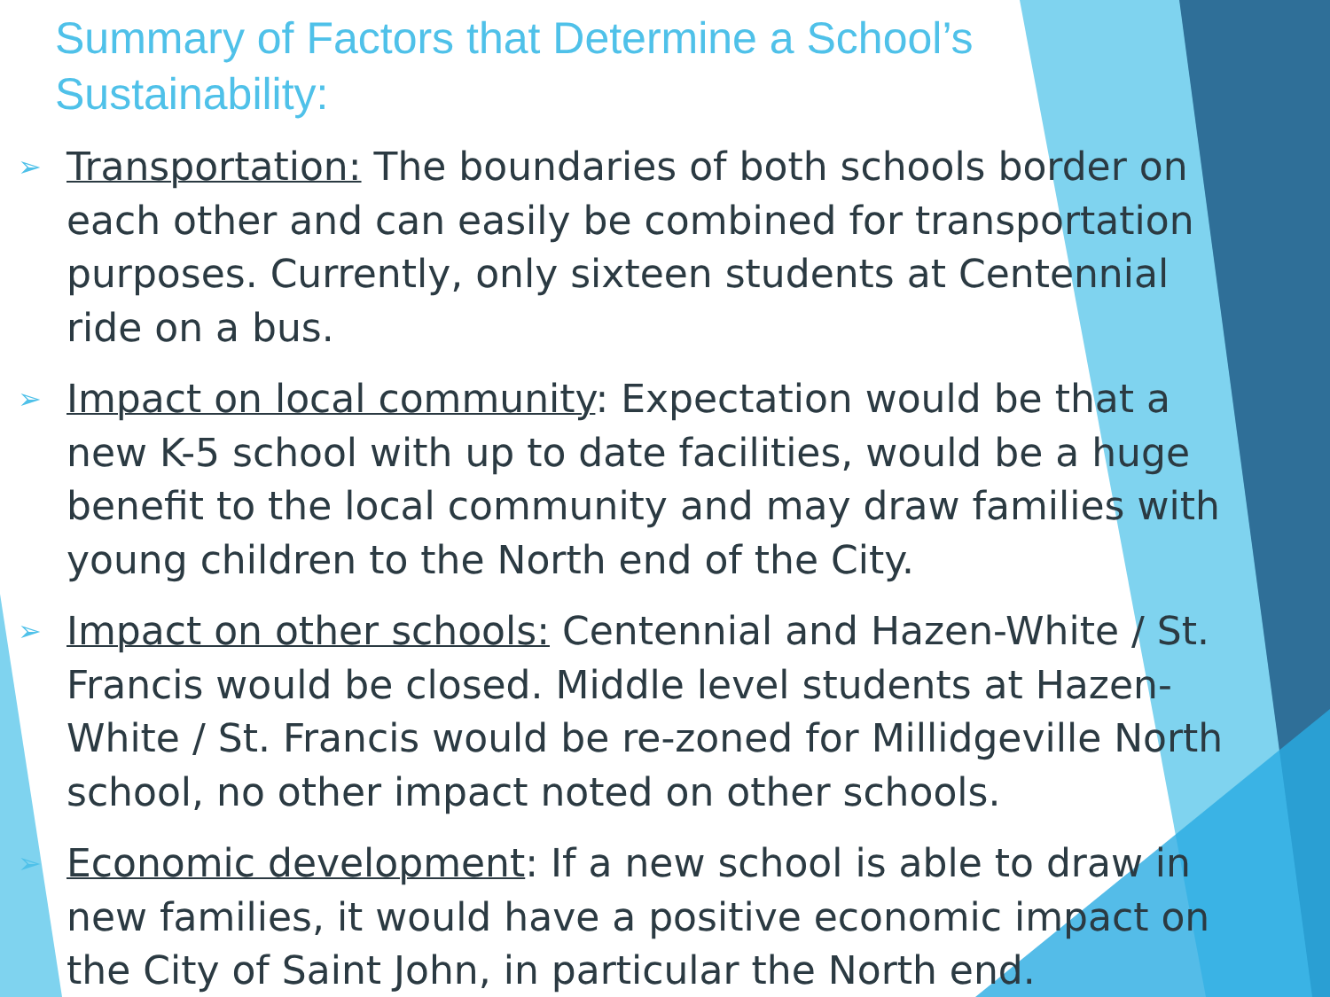Summary of Factors that Determine a School’s Sustainability:
➢ Transportation: The boundaries of both schools border on each other and can easily be combined for transportation purposes. Currently, only sixteen students at Centennial ride on a bus.
➢ Impact on local community: Expectation would be that a new K-5 school with up to date facilities, would be a huge benefit to the local community and may draw families with young children to the North end of the City.
➢ Impact on other schools: Centennial and Hazen-White / St. Francis would be closed. Middle level students at Hazen-White / St. Francis would be re-zoned for Millidgeville North school, no other impact noted on other schools.
➢ Economic development: If a new school is able to draw in new families, it would have a positive economic impact on the City of Saint John, in particular the North end.